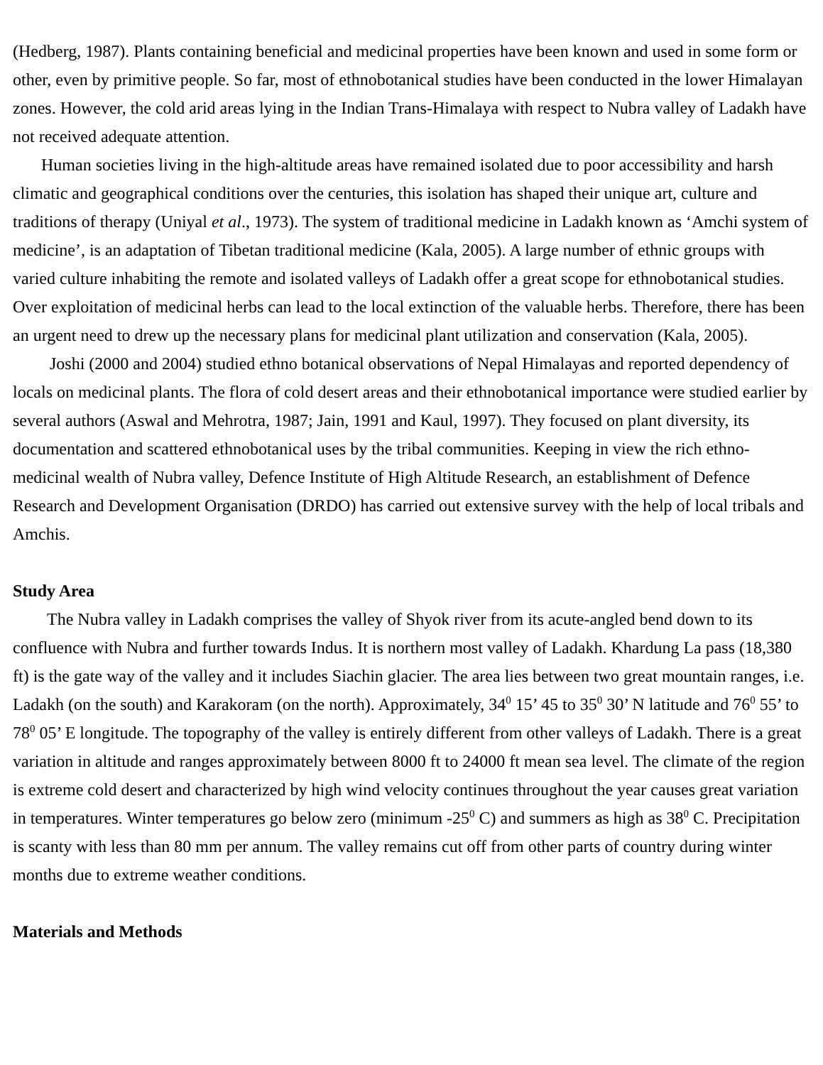(Hedberg, 1987). Plants containing beneficial and medicinal properties have been known and used in some form or other, even by primitive people. So far, most of ethnobotanical studies have been conducted in the lower Himalayan zones. However, the cold arid areas lying in the Indian Trans-Himalaya with respect to Nubra valley of Ladakh have not received adequate attention.
Human societies living in the high-altitude areas have remained isolated due to poor accessibility and harsh climatic and geographical conditions over the centuries, this isolation has shaped their unique art, culture and traditions of therapy (Uniyal et al., 1973). The system of traditional medicine in Ladakh known as ‘Amchi system of medicine’, is an adaptation of Tibetan traditional medicine (Kala, 2005). A large number of ethnic groups with varied culture inhabiting the remote and isolated valleys of Ladakh offer a great scope for ethnobotanical studies. Over exploitation of medicinal herbs can lead to the local extinction of the valuable herbs. Therefore, there has been an urgent need to drew up the necessary plans for medicinal plant utilization and conservation (Kala, 2005).
Joshi (2000 and 2004) studied ethno botanical observations of Nepal Himalayas and reported dependency of locals on medicinal plants. The flora of cold desert areas and their ethnobotanical importance were studied earlier by several authors (Aswal and Mehrotra, 1987; Jain, 1991 and Kaul, 1997). They focused on plant diversity, its documentation and scattered ethnobotanical uses by the tribal communities. Keeping in view the rich ethno-medicinal wealth of Nubra valley, Defence Institute of High Altitude Research, an establishment of Defence Research and Development Organisation (DRDO) has carried out extensive survey with the help of local tribals and Amchis.
Study Area
The Nubra valley in Ladakh comprises the valley of Shyok river from its acute-angled bend down to its confluence with Nubra and further towards Indus. It is northern most valley of Ladakh. Khardung La pass (18,380 ft) is the gate way of the valley and it includes Siachin glacier. The area lies between two great mountain ranges, i.e. Ladakh (on the south) and Karakoram (on the north). Approximately, 34<sup>0</sup> 15’ 45 to 35<sup>0</sup> 30’ N latitude and 76<sup>0</sup> 55’ to 78<sup>0</sup> 05’ E longitude. The topography of the valley is entirely different from other valleys of Ladakh. There is a great variation in altitude and ranges approximately between 8000 ft to 24000 ft mean sea level. The climate of the region is extreme cold desert and characterized by high wind velocity continues throughout the year causes great variation in temperatures. Winter temperatures go below zero (minimum -25<sup>0</sup> C) and summers as high as 38<sup>0</sup> C. Precipitation is scanty with less than 80 mm per annum. The valley remains cut off from other parts of country during winter months due to extreme weather conditions.
Materials and Methods